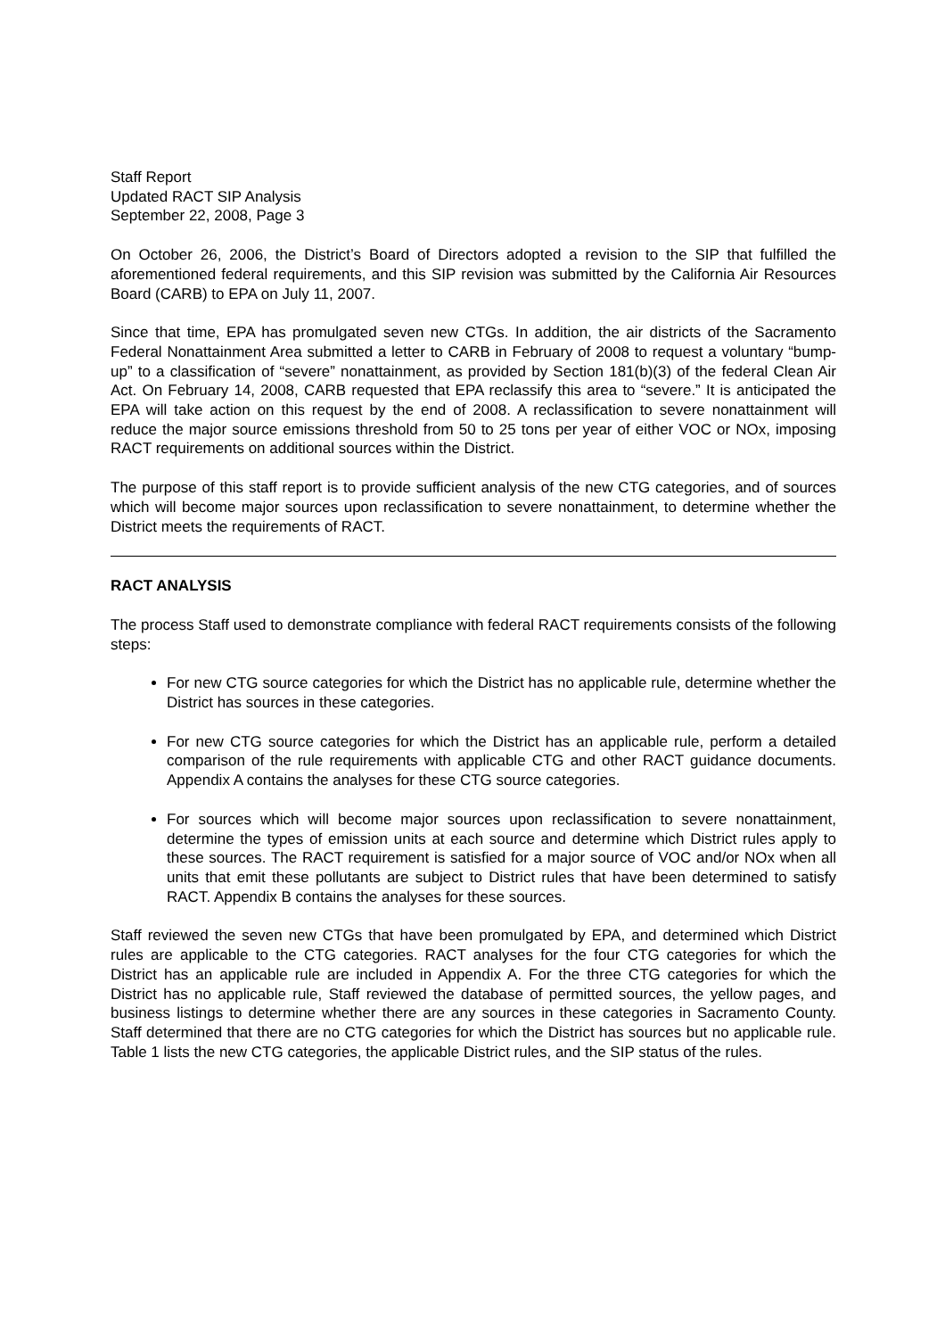Staff Report
Updated RACT SIP Analysis
September 22, 2008, Page 3
On October 26, 2006, the District’s Board of Directors adopted a revision to the SIP that fulfilled the aforementioned federal requirements, and this SIP revision was submitted by the California Air Resources Board (CARB) to EPA on July 11, 2007.
Since that time, EPA has promulgated seven new CTGs. In addition, the air districts of the Sacramento Federal Nonattainment Area submitted a letter to CARB in February of 2008 to request a voluntary “bump-up” to a classification of “severe” nonattainment, as provided by Section 181(b)(3) of the federal Clean Air Act. On February 14, 2008, CARB requested that EPA reclassify this area to “severe.” It is anticipated the EPA will take action on this request by the end of 2008. A reclassification to severe nonattainment will reduce the major source emissions threshold from 50 to 25 tons per year of either VOC or NOx, imposing RACT requirements on additional sources within the District.
The purpose of this staff report is to provide sufficient analysis of the new CTG categories, and of sources which will become major sources upon reclassification to severe nonattainment, to determine whether the District meets the requirements of RACT.
RACT ANALYSIS
The process Staff used to demonstrate compliance with federal RACT requirements consists of the following steps:
For new CTG source categories for which the District has no applicable rule, determine whether the District has sources in these categories.
For new CTG source categories for which the District has an applicable rule, perform a detailed comparison of the rule requirements with applicable CTG and other RACT guidance documents. Appendix A contains the analyses for these CTG source categories.
For sources which will become major sources upon reclassification to severe nonattainment, determine the types of emission units at each source and determine which District rules apply to these sources. The RACT requirement is satisfied for a major source of VOC and/or NOx when all units that emit these pollutants are subject to District rules that have been determined to satisfy RACT. Appendix B contains the analyses for these sources.
Staff reviewed the seven new CTGs that have been promulgated by EPA, and determined which District rules are applicable to the CTG categories. RACT analyses for the four CTG categories for which the District has an applicable rule are included in Appendix A. For the three CTG categories for which the District has no applicable rule, Staff reviewed the database of permitted sources, the yellow pages, and business listings to determine whether there are any sources in these categories in Sacramento County. Staff determined that there are no CTG categories for which the District has sources but no applicable rule. Table 1 lists the new CTG categories, the applicable District rules, and the SIP status of the rules.